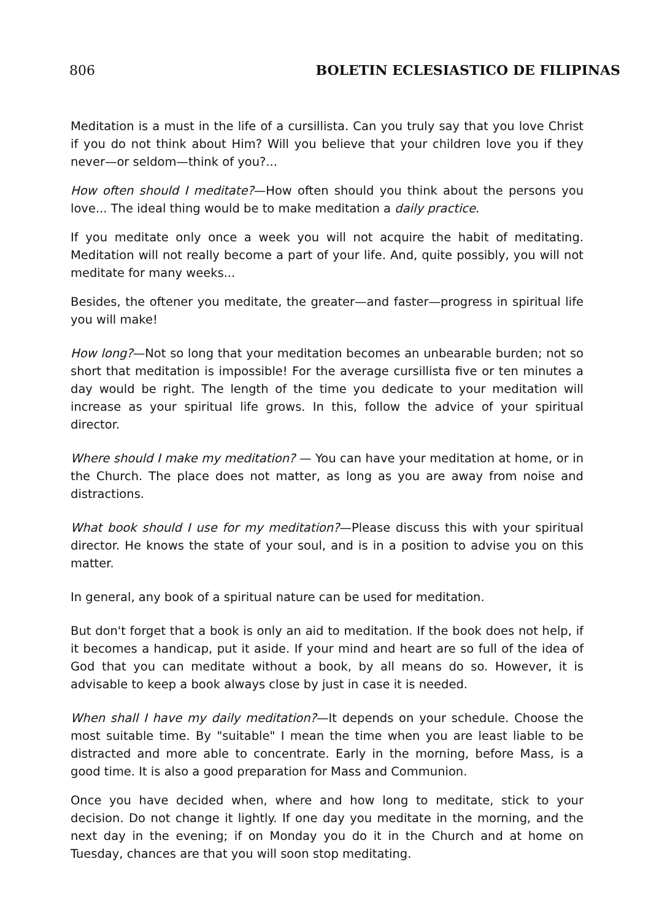806 BOLETIN ECLESIASTICO DE FILIPINAS
Meditation is a must in the life of a cursillista. Can you truly say that you love Christ if you do not think about Him? Will you believe that your children love you if they never—or seldom—think of you?...
How often should I meditate?—How often should you think about the persons you love... The ideal thing would be to make meditation a daily practice.
If you meditate only once a week you will not acquire the habit of meditating. Meditation will not really become a part of your life. And, quite possibly, you will not meditate for many weeks...
Besides, the oftener you meditate, the greater—and faster—progress in spiritual life you will make!
How long?—Not so long that your meditation becomes an unbearable burden; not so short that meditation is impossible! For the average cursillista five or ten minutes a day would be right. The length of the time you dedicate to your meditation will increase as your spiritual life grows. In this, follow the advice of your spiritual director.
Where should I make my meditation? — You can have your meditation at home, or in the Church. The place does not matter, as long as you are away from noise and distractions.
What book should I use for my meditation?—Please discuss this with your spiritual director. He knows the state of your soul, and is in a position to advise you on this matter.
In general, any book of a spiritual nature can be used for meditation.
But don't forget that a book is only an aid to meditation. If the book does not help, if it becomes a handicap, put it aside. If your mind and heart are so full of the idea of God that you can meditate without a book, by all means do so. However, it is advisable to keep a book always close by just in case it is needed.
When shall I have my daily meditation?—It depends on your schedule. Choose the most suitable time. By "suitable" I mean the time when you are least liable to be distracted and more able to concentrate. Early in the morning, before Mass, is a good time. It is also a good preparation for Mass and Communion.
Once you have decided when, where and how long to meditate, stick to your decision. Do not change it lightly. If one day you meditate in the morning, and the next day in the evening; if on Monday you do it in the Church and at home on Tuesday, chances are that you will soon stop meditating.